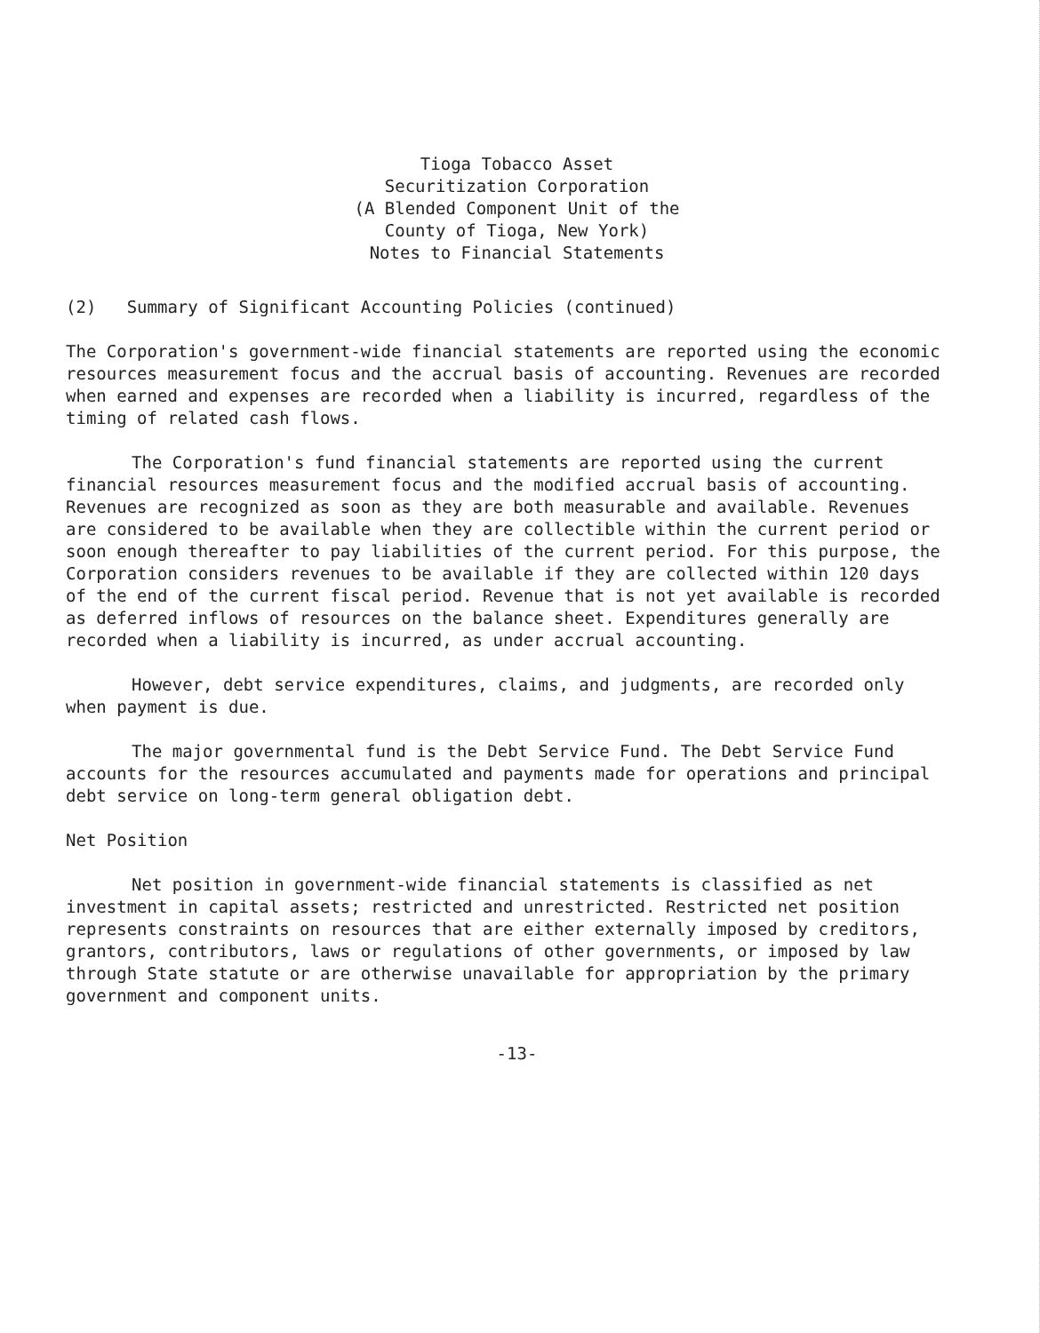Tioga Tobacco Asset
Securitization Corporation
(A Blended Component Unit of the
County of Tioga, New York)
Notes to Financial Statements
(2) Summary of Significant Accounting Policies (continued)
The Corporation's government-wide financial statements are reported using the economic resources measurement focus and the accrual basis of accounting. Revenues are recorded when earned and expenses are recorded when a liability is incurred, regardless of the timing of related cash flows.
The Corporation's fund financial statements are reported using the current financial resources measurement focus and the modified accrual basis of accounting. Revenues are recognized as soon as they are both measurable and available. Revenues are considered to be available when they are collectible within the current period or soon enough thereafter to pay liabilities of the current period. For this purpose, the Corporation considers revenues to be available if they are collected within 120 days of the end of the current fiscal period. Revenue that is not yet available is recorded as deferred inflows of resources on the balance sheet. Expenditures generally are recorded when a liability is incurred, as under accrual accounting.
However, debt service expenditures, claims, and judgments, are recorded only when payment is due.
The major governmental fund is the Debt Service Fund. The Debt Service Fund accounts for the resources accumulated and payments made for operations and principal debt service on long-term general obligation debt.
Net Position
Net position in government-wide financial statements is classified as net investment in capital assets; restricted and unrestricted. Restricted net position represents constraints on resources that are either externally imposed by creditors, grantors, contributors, laws or regulations of other governments, or imposed by law through State statute or are otherwise unavailable for appropriation by the primary government and component units.
-13-